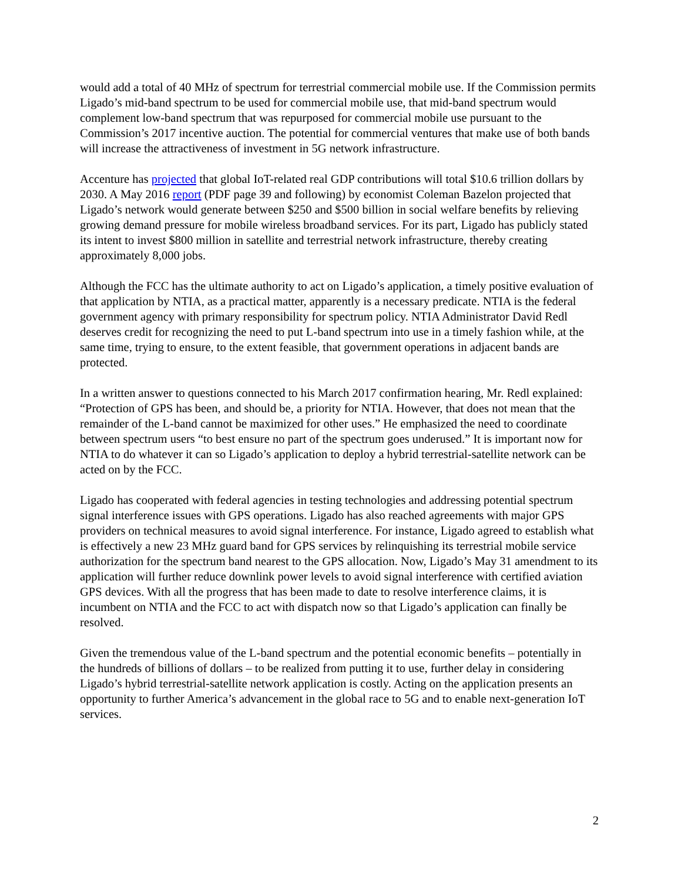would add a total of 40 MHz of spectrum for terrestrial commercial mobile use. If the Commission permits Ligado’s mid-band spectrum to be used for commercial mobile use, that mid-band spectrum would complement low-band spectrum that was repurposed for commercial mobile use pursuant to the Commission’s 2017 incentive auction. The potential for commercial ventures that make use of both bands will increase the attractiveness of investment in 5G network infrastructure.
Accenture has projected that global IoT-related real GDP contributions will total $10.6 trillion dollars by 2030. A May 2016 report (PDF page 39 and following) by economist Coleman Bazelon projected that Ligado’s network would generate between $250 and $500 billion in social welfare benefits by relieving growing demand pressure for mobile wireless broadband services. For its part, Ligado has publicly stated its intent to invest $800 million in satellite and terrestrial network infrastructure, thereby creating approximately 8,000 jobs.
Although the FCC has the ultimate authority to act on Ligado’s application, a timely positive evaluation of that application by NTIA, as a practical matter, apparently is a necessary predicate. NTIA is the federal government agency with primary responsibility for spectrum policy. NTIA Administrator David Redl deserves credit for recognizing the need to put L-band spectrum into use in a timely fashion while, at the same time, trying to ensure, to the extent feasible, that government operations in adjacent bands are protected.
In a written answer to questions connected to his March 2017 confirmation hearing, Mr. Redl explained: “Protection of GPS has been, and should be, a priority for NTIA. However, that does not mean that the remainder of the L-band cannot be maximized for other uses.” He emphasized the need to coordinate between spectrum users “to best ensure no part of the spectrum goes underused.” It is important now for NTIA to do whatever it can so Ligado’s application to deploy a hybrid terrestrial-satellite network can be acted on by the FCC.
Ligado has cooperated with federal agencies in testing technologies and addressing potential spectrum signal interference issues with GPS operations. Ligado has also reached agreements with major GPS providers on technical measures to avoid signal interference. For instance, Ligado agreed to establish what is effectively a new 23 MHz guard band for GPS services by relinquishing its terrestrial mobile service authorization for the spectrum band nearest to the GPS allocation. Now, Ligado’s May 31 amendment to its application will further reduce downlink power levels to avoid signal interference with certified aviation GPS devices. With all the progress that has been made to date to resolve interference claims, it is incumbent on NTIA and the FCC to act with dispatch now so that Ligado’s application can finally be resolved.
Given the tremendous value of the L-band spectrum and the potential economic benefits – potentially in the hundreds of billions of dollars – to be realized from putting it to use, further delay in considering Ligado’s hybrid terrestrial-satellite network application is costly. Acting on the application presents an opportunity to further America’s advancement in the global race to 5G and to enable next-generation IoT services.
2